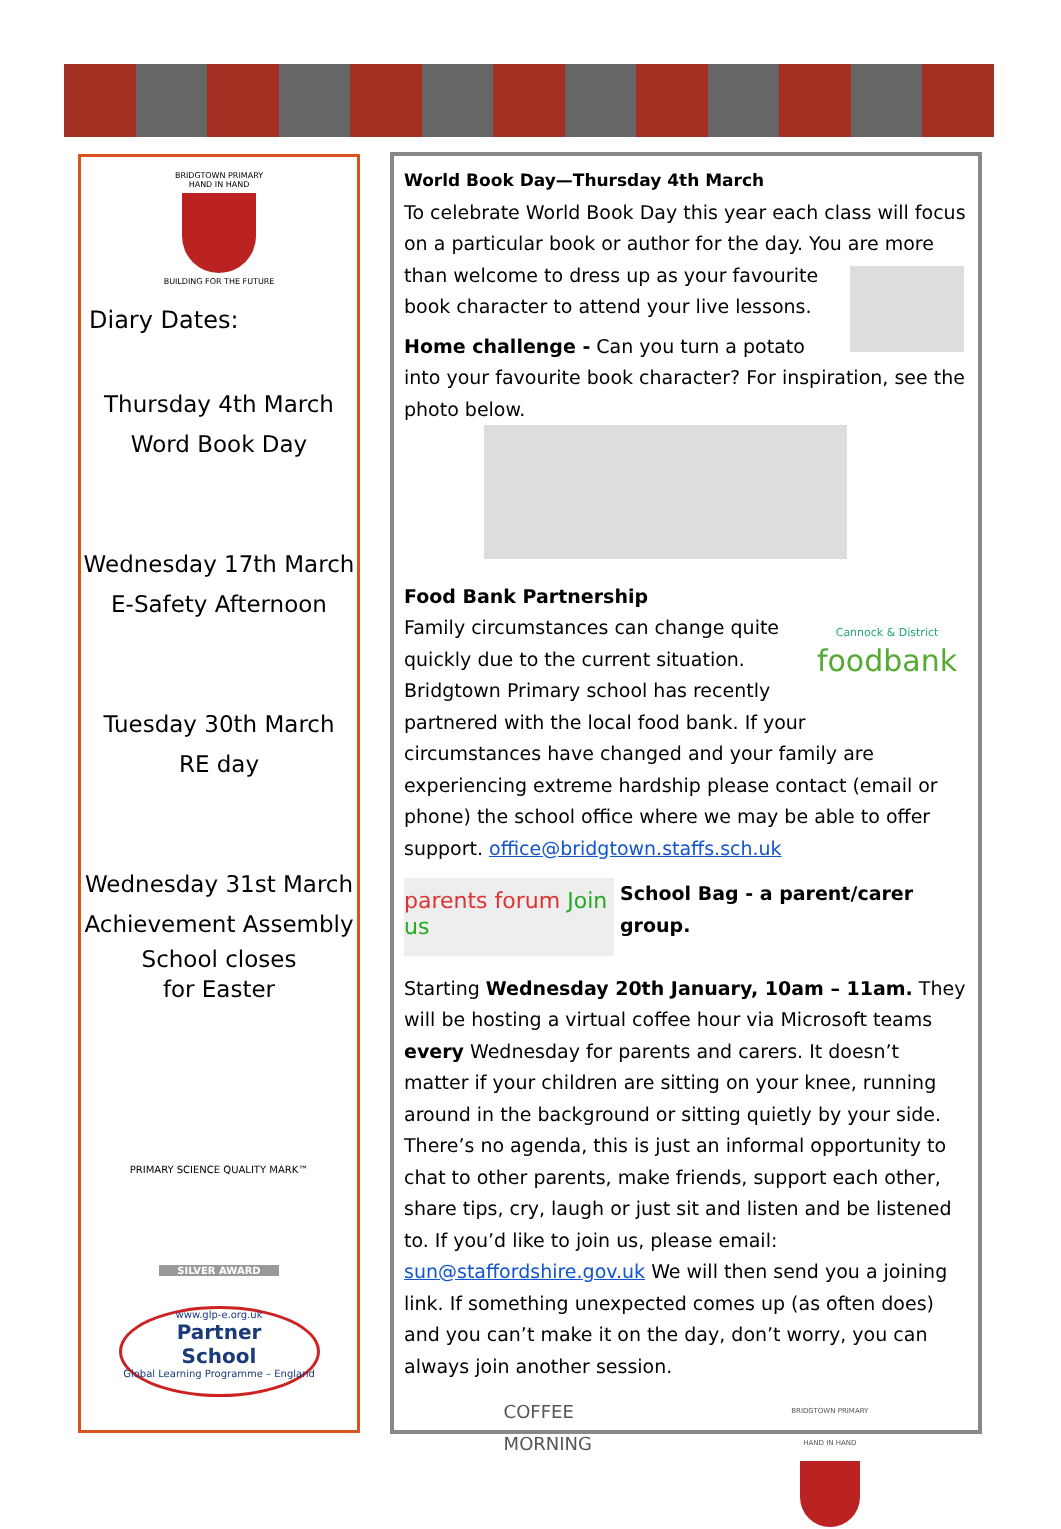BRIDGTOWN PRIMARY
HAND IN HAND
BUILDING FOR THE FUTURE
Diary Dates:
Thursday 4th March
Word Book Day
Wednesday 17th March
E-Safety Afternoon
Tuesday 30th March
RE day
Wednesday 31st March
Achievement Assembly
School closes
for Easter
PRIMARY SCIENCE QUALITY MARK™
SILVER AWARD
www.glp-e.org.uk
Partner
School
Global Learning Programme – England
World Book Day—Thursday 4th March
To celebrate World Book Day this year each class will focus on a particular book or author for the day. You are more than welcome to dress up as your favourite book character to attend your live lessons.
Home challenge - Can you turn a potato into your favourite book character? For inspiration, see the photo below.
Food Bank Partnership
Cannock & District
foodbank Family circumstances can change quite quickly due to the current situation. Bridgtown Primary school has recently partnered with the local food bank. If your circumstances have changed and your family are experiencing extreme hardship please contact (email or phone) the school office where we may be able to offer support. office@bridgtown.staffs.sch.uk
parents forum Join us School Bag - a parent/carer group.
Starting Wednesday 20th January, 10am – 11am. They will be hosting a virtual coffee hour via Microsoft teams every Wednesday for parents and carers. It doesn’t matter if your children are sitting on your knee, running around in the background or sitting quietly by your side. There’s no agenda, this is just an informal opportunity to chat to other parents, make friends, support each other, share tips, cry, laugh or just sit and listen and be listened to. If you’d like to join us, please email: sun@staffordshire.gov.uk We will then send you a joining link. If something unexpected comes up (as often does) and you can’t make it on the day, don’t worry, you can always join another session.
COFFEE
MORNING BRIDGTOWN PRIMARY
HAND IN HAND